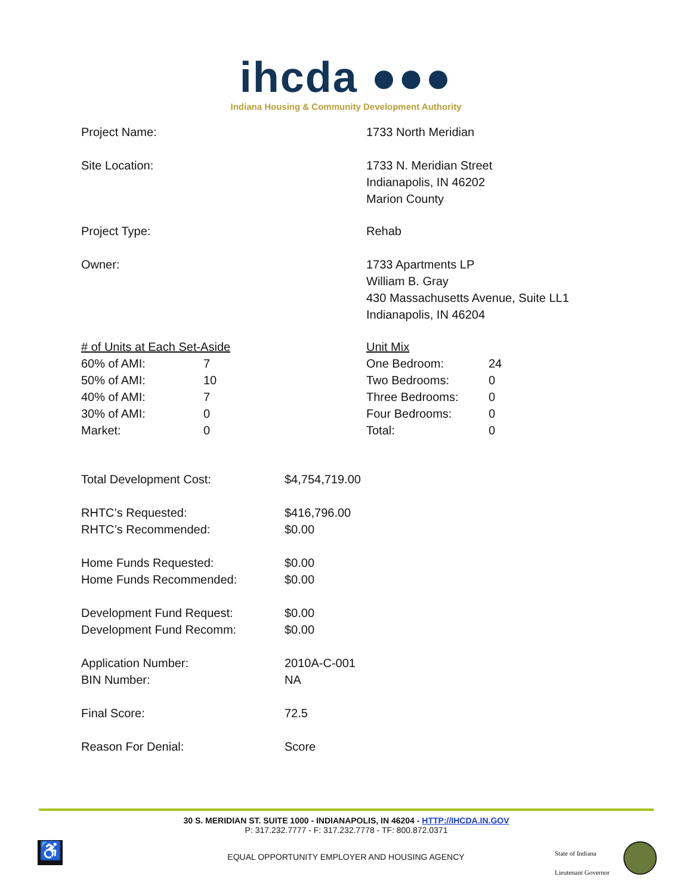ihcda ●●●
Indiana Housing & Community Development Authority
| Project Name: | 1733 North Meridian |
| Site Location: | 1733 N. Meridian Street Indianapolis, IN 46202 Marion County |
| Project Type: | Rehab |
| Owner: | 1733 Apartments LP William B. Gray 430 Massachusetts Avenue, Suite LL1 Indianapolis, IN 46204 |
| / # of Units at Each Set-Aside / / / 60% of AMI: / 7 / / 50% of AMI: / 10 / / 40% of AMI: / 7 / / 30% of AMI: / 0 / / Market: / 0 / | / Unit Mix / / / One Bedroom: / 24 / / Two Bedrooms: / 0 / / Three Bedrooms: / 0 / / Four Bedrooms: / 0 / / Total: / 0 / |
| Total Development Cost: | $4,754,719.00 |
| RHTC’s Requested: | $416,796.00 |
| RHTC’s Recommended: | $0.00 |
| Home Funds Requested: | $0.00 |
| Home Funds Recommended: | $0.00 |
| Development Fund Request: | $0.00 |
| Development Fund Recomm: | $0.00 |
| Application Number: | 2010A-C-001 |
| BIN Number: | NA |
| Final Score: | 72.5 |
| Reason For Denial: | Score |
30 S. MERIDIAN ST. SUITE 1000 - INDIANAPOLIS, IN 46204 - HTTP://IHCDA.IN.GOV
P: 317.232.7777 - F: 317.232.7778 - TF: 800.872.0371
♿
EQUAL OPPORTUNITY EMPLOYER AND HOUSING AGENCY
State of Indiana
Lieutenant Governor